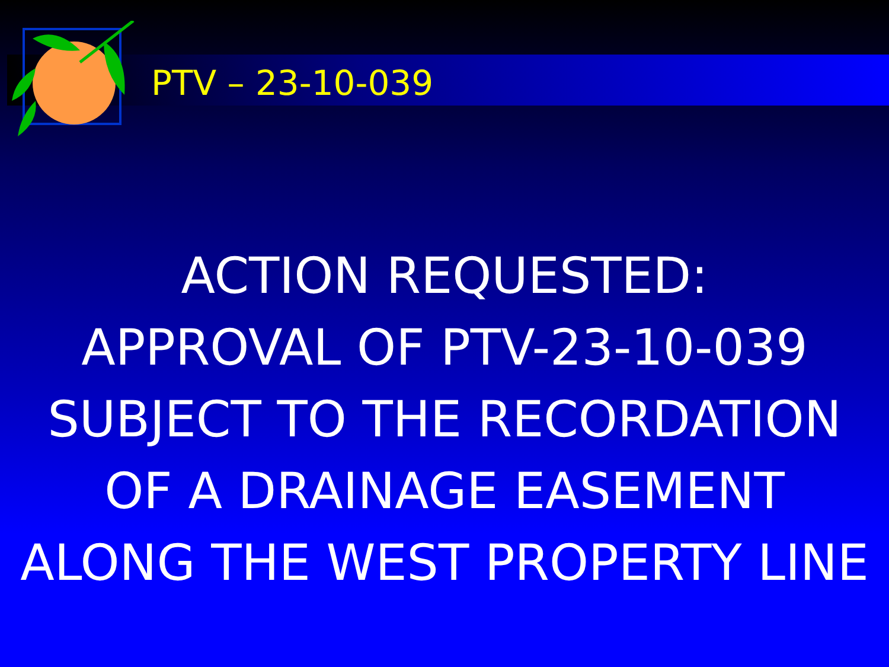PTV – 23-10-039
ACTION REQUESTED:
APPROVAL OF PTV-23-10-039
SUBJECT TO THE RECORDATION
OF A DRAINAGE EASEMENT
ALONG THE WEST PROPERTY LINE